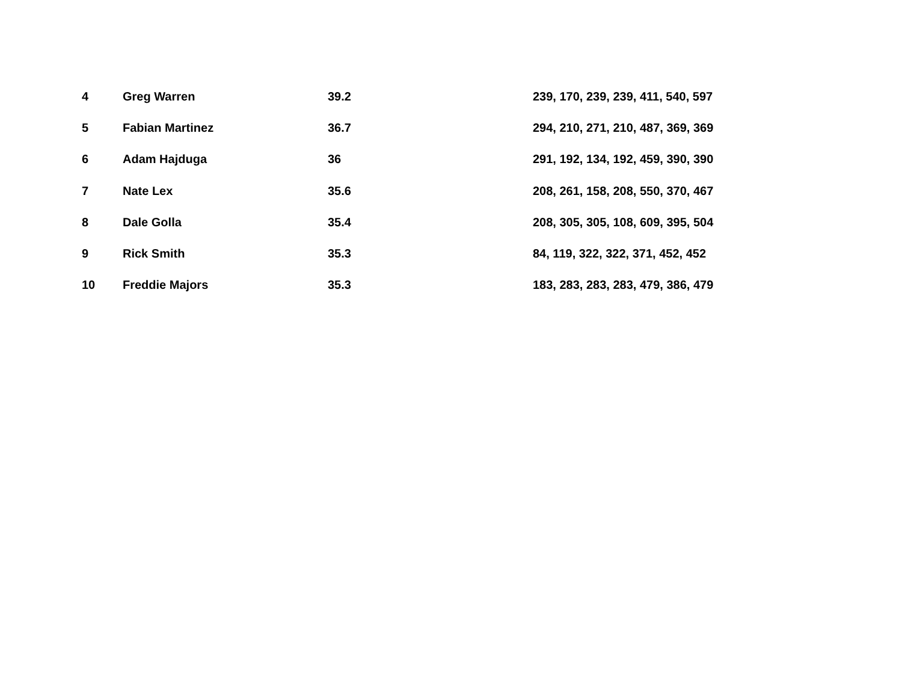| 4 | Greg Warren | 39.2 | 239, 170, 239, 239, 411, 540, 597 |
| 5 | Fabian Martinez | 36.7 | 294, 210, 271, 210, 487, 369, 369 |
| 6 | Adam Hajduga | 36 | 291, 192, 134, 192, 459, 390, 390 |
| 7 | Nate Lex | 35.6 | 208, 261, 158, 208, 550, 370, 467 |
| 8 | Dale Golla | 35.4 | 208, 305, 305, 108, 609, 395, 504 |
| 9 | Rick Smith | 35.3 | 84, 119, 322, 322, 371, 452, 452 |
| 10 | Freddie Majors | 35.3 | 183, 283, 283, 283, 479, 386, 479 |